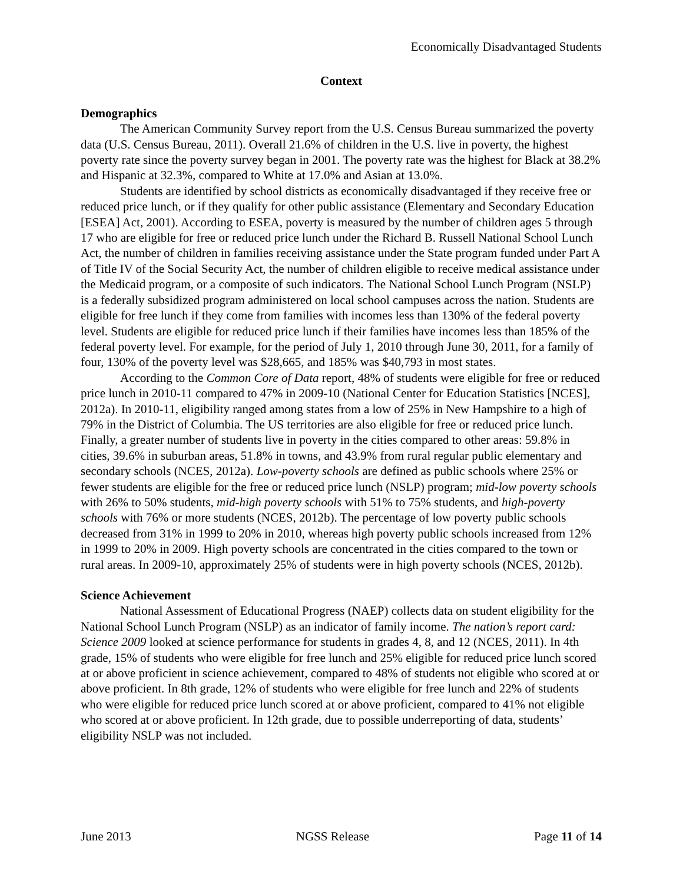Economically Disadvantaged Students
Context
Demographics
The American Community Survey report from the U.S. Census Bureau summarized the poverty data (U.S. Census Bureau, 2011). Overall 21.6% of children in the U.S. live in poverty, the highest poverty rate since the poverty survey began in 2001. The poverty rate was the highest for Black at 38.2% and Hispanic at 32.3%, compared to White at 17.0% and Asian at 13.0%.
Students are identified by school districts as economically disadvantaged if they receive free or reduced price lunch, or if they qualify for other public assistance (Elementary and Secondary Education [ESEA] Act, 2001). According to ESEA, poverty is measured by the number of children ages 5 through 17 who are eligible for free or reduced price lunch under the Richard B. Russell National School Lunch Act, the number of children in families receiving assistance under the State program funded under Part A of Title IV of the Social Security Act, the number of children eligible to receive medical assistance under the Medicaid program, or a composite of such indicators. The National School Lunch Program (NSLP) is a federally subsidized program administered on local school campuses across the nation. Students are eligible for free lunch if they come from families with incomes less than 130% of the federal poverty level. Students are eligible for reduced price lunch if their families have incomes less than 185% of the federal poverty level. For example, for the period of July 1, 2010 through June 30, 2011, for a family of four, 130% of the poverty level was $28,665, and 185% was $40,793 in most states.
According to the Common Core of Data report, 48% of students were eligible for free or reduced price lunch in 2010-11 compared to 47% in 2009-10 (National Center for Education Statistics [NCES], 2012a). In 2010-11, eligibility ranged among states from a low of 25% in New Hampshire to a high of 79% in the District of Columbia. The US territories are also eligible for free or reduced price lunch. Finally, a greater number of students live in poverty in the cities compared to other areas: 59.8% in cities, 39.6% in suburban areas, 51.8% in towns, and 43.9% from rural regular public elementary and secondary schools (NCES, 2012a). Low-poverty schools are defined as public schools where 25% or fewer students are eligible for the free or reduced price lunch (NSLP) program; mid-low poverty schools with 26% to 50% students, mid-high poverty schools with 51% to 75% students, and high-poverty schools with 76% or more students (NCES, 2012b). The percentage of low poverty public schools decreased from 31% in 1999 to 20% in 2010, whereas high poverty public schools increased from 12% in 1999 to 20% in 2009. High poverty schools are concentrated in the cities compared to the town or rural areas. In 2009-10, approximately 25% of students were in high poverty schools (NCES, 2012b).
Science Achievement
National Assessment of Educational Progress (NAEP) collects data on student eligibility for the National School Lunch Program (NSLP) as an indicator of family income. The nation’s report card: Science 2009 looked at science performance for students in grades 4, 8, and 12 (NCES, 2011). In 4th grade, 15% of students who were eligible for free lunch and 25% eligible for reduced price lunch scored at or above proficient in science achievement, compared to 48% of students not eligible who scored at or above proficient. In 8th grade, 12% of students who were eligible for free lunch and 22% of students who were eligible for reduced price lunch scored at or above proficient, compared to 41% not eligible who scored at or above proficient. In 12th grade, due to possible underreporting of data, students’ eligibility NSLP was not included.
June 2013 NGSS Release Page 11 of 14